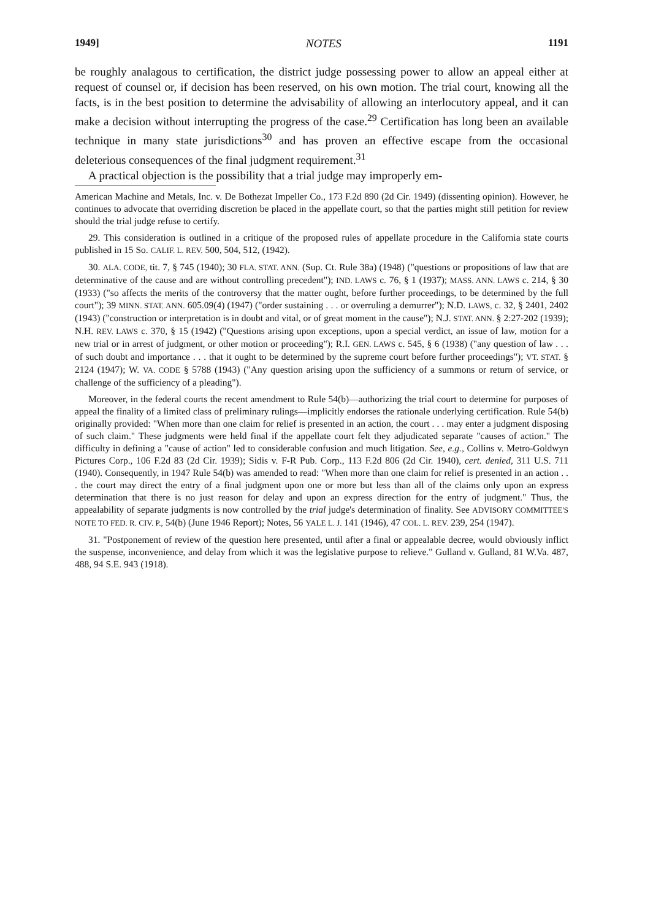1949] NOTES 1191
be roughly analagous to certification, the district judge possessing power to allow an appeal either at request of counsel or, if decision has been reserved, on his own motion. The trial court, knowing all the facts, is in the best position to determine the advisability of allowing an interlocutory appeal, and it can make a decision without interrupting the progress of the case.<sup>29</sup> Certification has long been an available technique in many state jurisdictions<sup>30</sup> and has proven an effective escape from the occasional deleterious consequences of the final judgment requirement.<sup>31</sup>
A practical objection is the possibility that a trial judge may improperly em-
American Machine and Metals, Inc. v. De Bothezat Impeller Co., 173 F.2d 890 (2d Cir. 1949) (dissenting opinion). However, he continues to advocate that overriding discretion be placed in the appellate court, so that the parties might still petition for review should the trial judge refuse to certify.
29. This consideration is outlined in a critique of the proposed rules of appellate procedure in the California state courts published in 15 So. CALIF. L. REV. 500, 504, 512, (1942).
30. ALA. CODE, tit. 7, § 745 (1940); 30 FLA. STAT. ANN. (Sup. Ct. Rule 38a) (1948) ("questions or propositions of law that are determinative of the cause and are without controlling precedent"); IND. LAWS c. 76, § 1 (1937); MASS. ANN. LAWS c. 214, § 30 (1933) ("so affects the merits of the controversy that the matter ought, before further proceedings, to be determined by the full court"); 39 MINN. STAT. ANN. 605.09(4) (1947) ("order sustaining . . . or overruling a demurrer"); N.D. LAWS, c. 32, § 2401, 2402 (1943) ("construction or interpretation is in doubt and vital, or of great moment in the cause"); N.J. STAT. ANN. § 2:27-202 (1939); N.H. REV. LAWS c. 370, § 15 (1942) ("Questions arising upon exceptions, upon a special verdict, an issue of law, motion for a new trial or in arrest of judgment, or other motion or proceeding"); R.I. GEN. LAWS c. 545, § 6 (1938) ("any question of law . . . of such doubt and importance . . . that it ought to be determined by the supreme court before further proceedings"); VT. STAT. § 2124 (1947); W. VA. CODE § 5788 (1943) ("Any question arising upon the sufficiency of a summons or return of service, or challenge of the sufficiency of a pleading").
Moreover, in the federal courts the recent amendment to Rule 54(b)—authorizing the trial court to determine for purposes of appeal the finality of a limited class of preliminary rulings—implicitly endorses the rationale underlying certification. Rule 54(b) originally provided: "When more than one claim for relief is presented in an action, the court . . . may enter a judgment disposing of such claim." These judgments were held final if the appellate court felt they adjudicated separate "causes of action." The difficulty in defining a "cause of action" led to considerable confusion and much litigation. See, e.g., Collins v. Metro-Goldwyn Pictures Corp., 106 F.2d 83 (2d Cir. 1939); Sidis v. F-R Pub. Corp., 113 F.2d 806 (2d Cir. 1940), cert. denied, 311 U.S. 711 (1940). Consequently, in 1947 Rule 54(b) was amended to read: "When more than one claim for relief is presented in an action . . . the court may direct the entry of a final judgment upon one or more but less than all of the claims only upon an express determination that there is no just reason for delay and upon an express direction for the entry of judgment." Thus, the appealability of separate judgments is now controlled by the trial judge's determination of finality. See ADVISORY COMMITTEE'S NOTE TO FED. R. CIV. P., 54(b) (June 1946 Report); Notes, 56 YALE L. J. 141 (1946), 47 COL. L. REV. 239, 254 (1947).
31. "Postponement of review of the question here presented, until after a final or appealable decree, would obviously inflict the suspense, inconvenience, and delay from which it was the legislative purpose to relieve." Gulland v. Gulland, 81 W.Va. 487, 488, 94 S.E. 943 (1918).